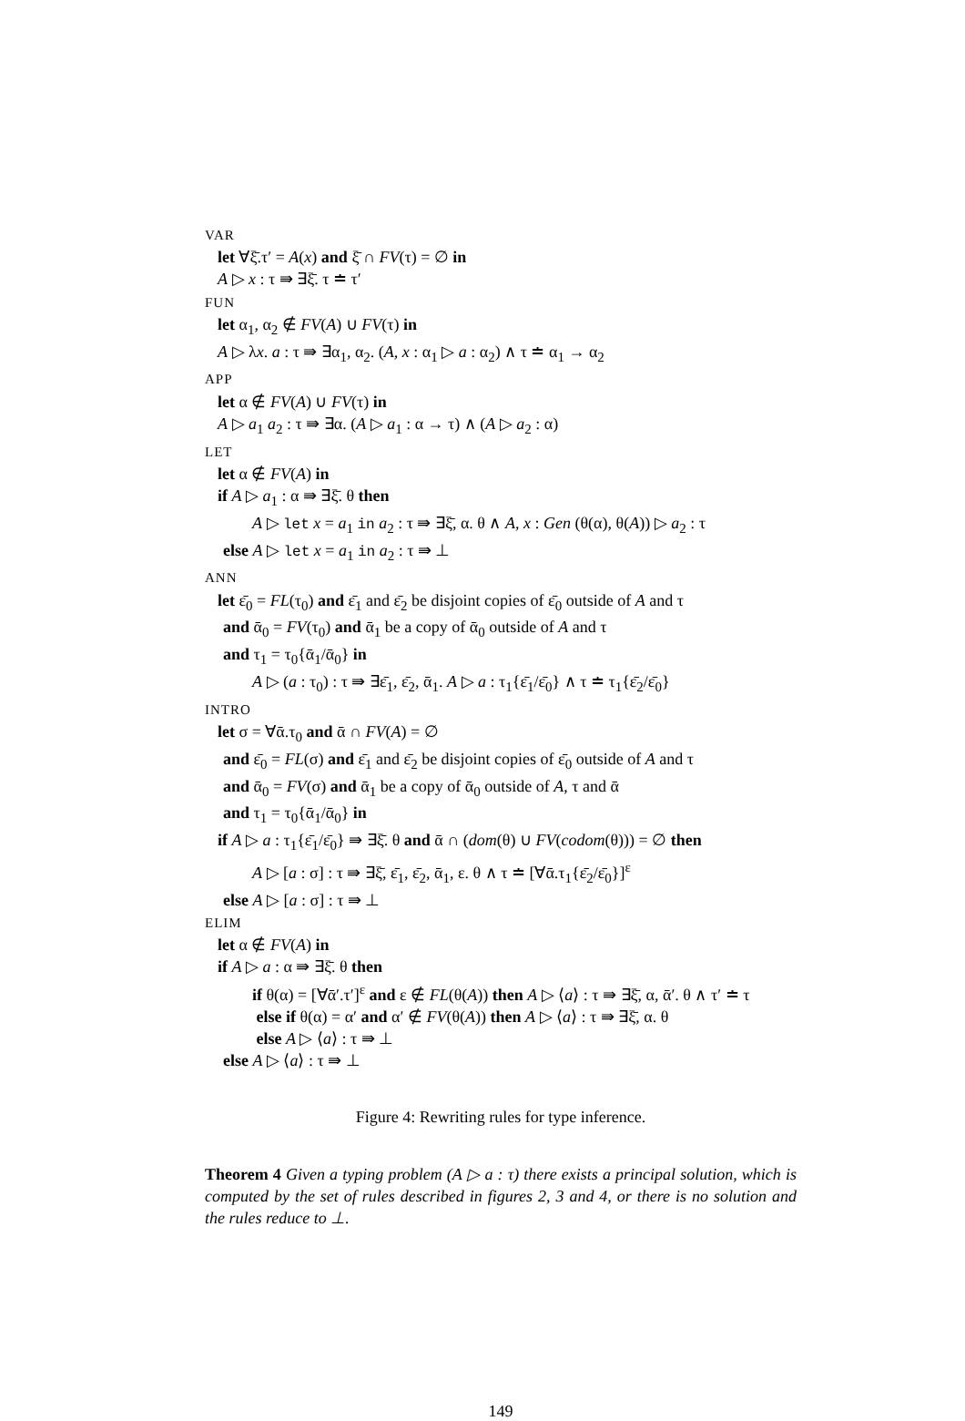VAR
let ∀ξ̄.τ′ = A(x) and ξ̄ ∩ FV(τ) = ∅ in
A ▷ x : τ ⇛ ∃ξ̄. τ ≐ τ′
FUN
let α<sub>1</sub>, α<sub>2</sub> ∉ FV(A) ∪ FV(τ) in
A ▷ λx. a : τ ⇛ ∃α<sub>1</sub>, α<sub>2</sub>. (A, x : α<sub>1</sub> ▷ a : α<sub>2</sub>) ∧ τ ≐ α<sub>1</sub> → α<sub>2</sub>
APP
let α ∉ FV(A) ∪ FV(τ) in
A ▷ a<sub>1</sub> a<sub>2</sub> : τ ⇛ ∃α. (A ▷ a<sub>1</sub> : α → τ) ∧ (A ▷ a<sub>2</sub> : α)
LET
let α ∉ FV(A) in
if A ▷ a<sub>1</sub> : α ⇛ ∃ξ̄. θ then
A ▷ let x = a<sub>1</sub> in a<sub>2</sub> : τ ⇛ ∃ξ̄, α. θ ∧ A, x : Gen (θ(α), θ(A)) ▷ a<sub>2</sub> : τ
else A ▷ let x = a<sub>1</sub> in a<sub>2</sub> : τ ⇛ ⊥
ANN
let ε̄<sub>0</sub> = FL(τ<sub>0</sub>) and ε̄<sub>1</sub> and ε̄<sub>2</sub> be disjoint copies of ε̄<sub>0</sub> outside of A and τ
and ᾱ<sub>0</sub> = FV(τ<sub>0</sub>) and ᾱ<sub>1</sub> be a copy of ᾱ<sub>0</sub> outside of A and τ
and τ<sub>1</sub> = τ<sub>0</sub>{ᾱ<sub>1</sub>/ᾱ<sub>0</sub>} in
A ▷ (a : τ<sub>0</sub>) : τ ⇛ ∃ε̄<sub>1</sub>, ε̄<sub>2</sub>, ᾱ<sub>1</sub>. A ▷ a : τ<sub>1</sub>{ε̄<sub>1</sub>/ε̄<sub>0</sub>} ∧ τ ≐ τ<sub>1</sub>{ε̄<sub>2</sub>/ε̄<sub>0</sub>}
INTRO
let σ = ∀ᾱ.τ<sub>0</sub> and ᾱ ∩ FV(A) = ∅
and ε̄<sub>0</sub> = FL(σ) and ε̄<sub>1</sub> and ε̄<sub>2</sub> be disjoint copies of ε̄<sub>0</sub> outside of A and τ
and ᾱ<sub>0</sub> = FV(σ) and ᾱ<sub>1</sub> be a copy of ᾱ<sub>0</sub> outside of A, τ and ᾱ
and τ<sub>1</sub> = τ<sub>0</sub>{ᾱ<sub>1</sub>/ᾱ<sub>0</sub>} in
if A ▷ a : τ<sub>1</sub>{ε̄<sub>1</sub>/ε̄<sub>0</sub>} ⇛ ∃ξ̄. θ and ᾱ ∩ (dom(θ) ∪ FV(codom(θ))) = ∅ then
A ▷ [a : σ] : τ ⇛ ∃ξ̄, ε̄<sub>1</sub>, ε̄<sub>2</sub>, ᾱ<sub>1</sub>, ε. θ ∧ τ ≐ [∀ᾱ.τ<sub>1</sub>{ε̄<sub>2</sub>/ε̄<sub>0</sub>}]<sup>ε</sup>
else A ▷ [a : σ] : τ ⇛ ⊥
ELIM
let α ∉ FV(A) in
if A ▷ a : α ⇛ ∃ξ̄. θ then
if θ(α) = [∀ᾱ′.τ′]<sup>ε</sup> and ε ∉ FL(θ(A)) then A ▷ ⟨a⟩ : τ ⇛ ∃ξ̄, α, ᾱ′. θ ∧ τ′ ≐ τ
else if θ(α) = α′ and α′ ∉ FV(θ(A)) then A ▷ ⟨a⟩ : τ ⇛ ∃ξ̄, α. θ
else A ▷ ⟨a⟩ : τ ⇛ ⊥
else A ▷ ⟨a⟩ : τ ⇛ ⊥
Figure 4: Rewriting rules for type inference.
Theorem 4 Given a typing problem (A ▷ a : τ) there exists a principal solution, which is computed by the set of rules described in figures 2, 3 and 4, or there is no solution and the rules reduce to ⊥.
149